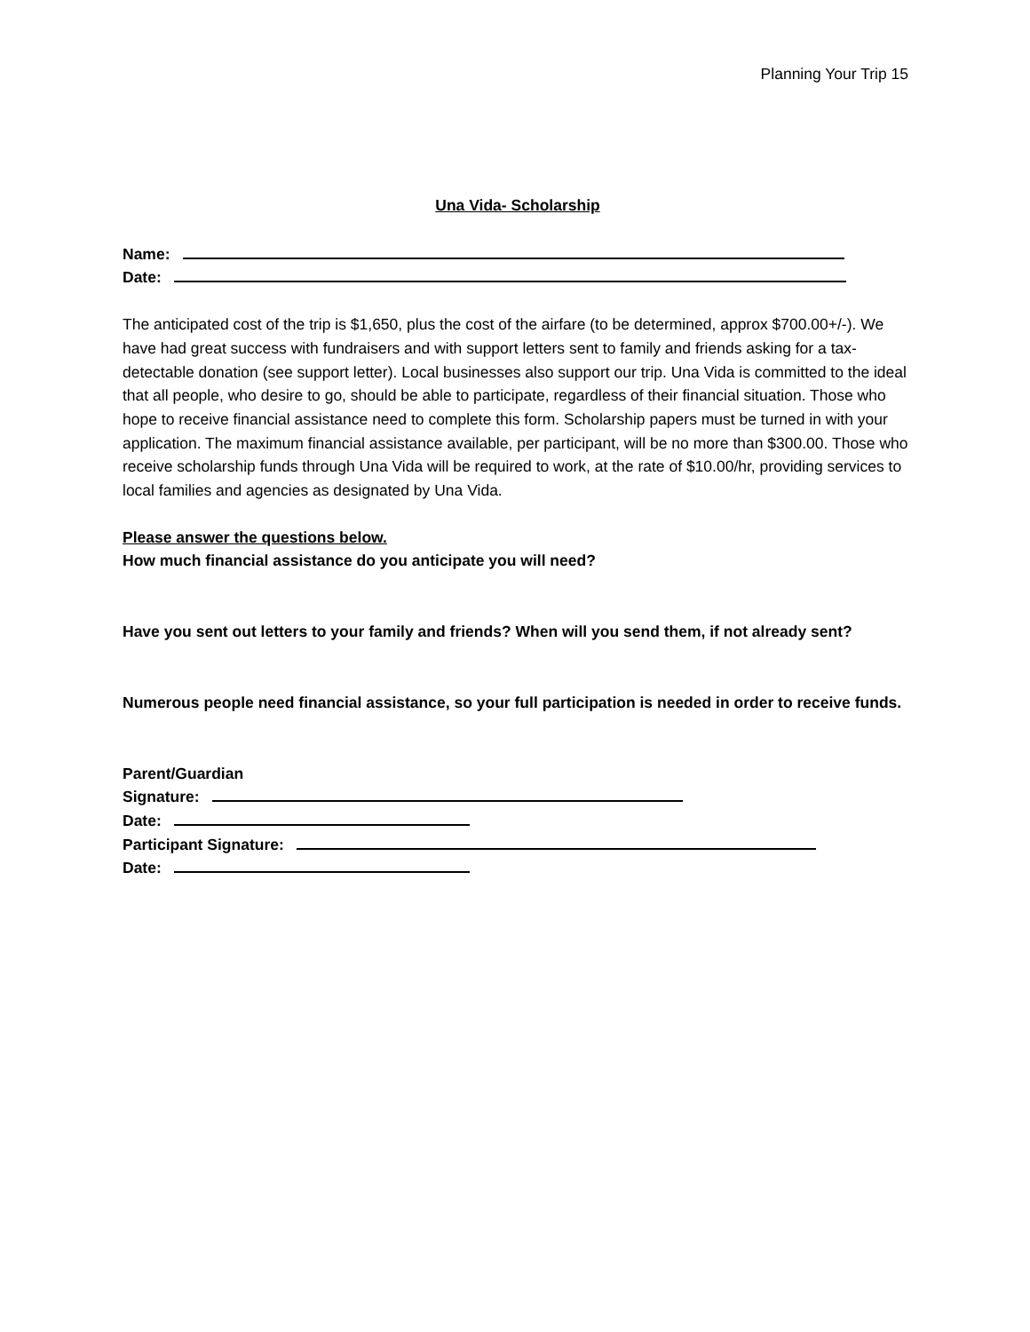Planning Your Trip 15
Una Vida- Scholarship
Name:
Date:
The anticipated cost of the trip is $1,650, plus the cost of the airfare (to be determined, approx $700.00+/-). We have had great success with fundraisers and with support letters sent to family and friends asking for a tax-detectable donation (see support letter). Local businesses also support our trip. Una Vida is committed to the ideal that all people, who desire to go, should be able to participate, regardless of their financial situation. Those who hope to receive financial assistance need to complete this form. Scholarship papers must be turned in with your application. The maximum financial assistance available, per participant, will be no more than $300.00. Those who receive scholarship funds through Una Vida will be required to work, at the rate of $10.00/hr, providing services to local families and agencies as designated by Una Vida.
Please answer the questions below.
How much financial assistance do you anticipate you will need?
Have you sent out letters to your family and friends? When will you send them, if not already sent?
Numerous people need financial assistance, so your full participation is needed in order to receive funds.
Parent/Guardian
Signature:
Date:
Participant Signature:
Date: